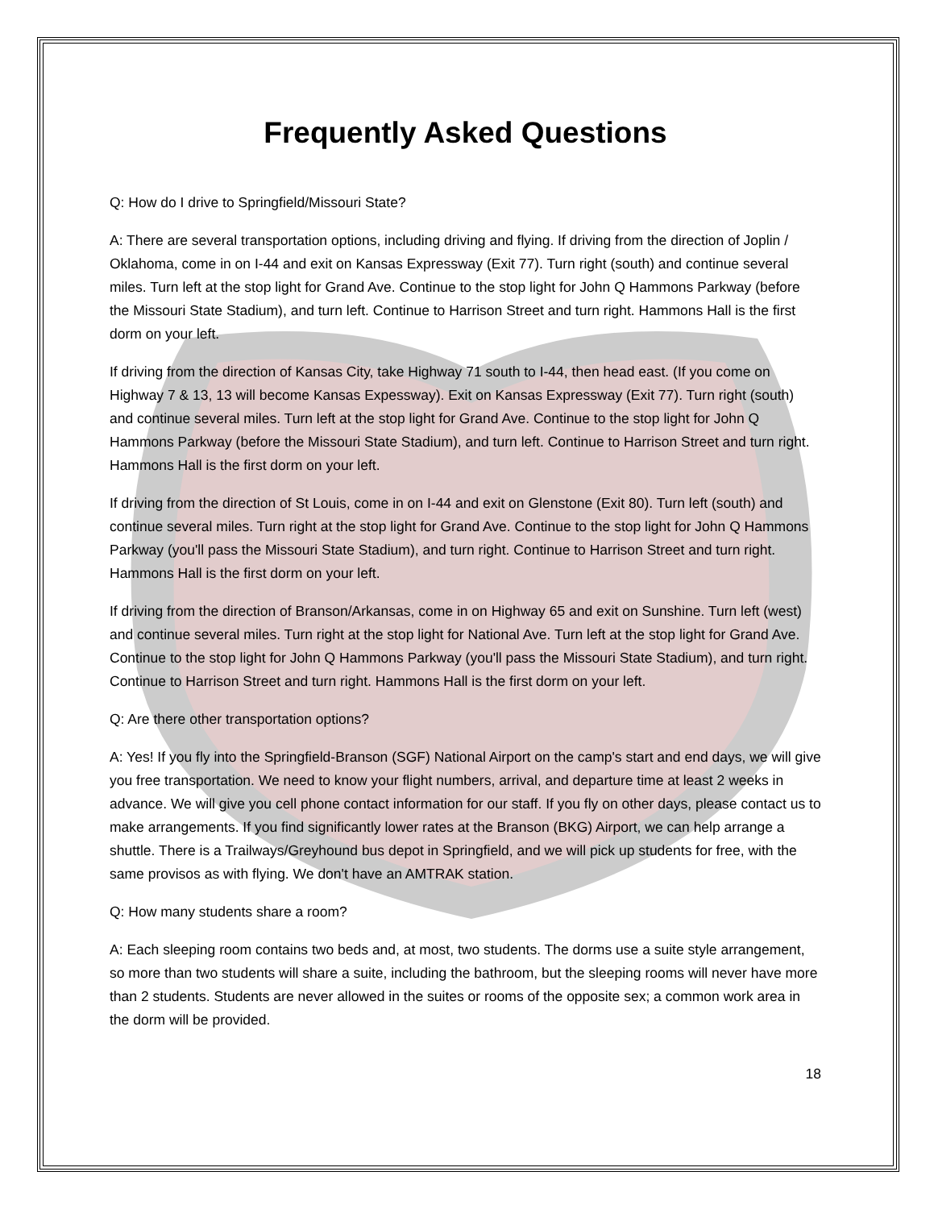Frequently Asked Questions
Q: How do I drive to Springfield/Missouri State?
A: There are several transportation options, including driving and flying. If driving from the direction of Joplin / Oklahoma, come in on I-44 and exit on Kansas Expressway (Exit 77). Turn right (south) and continue several miles. Turn left at the stop light for Grand Ave. Continue to the stop light for John Q Hammons Parkway (before the Missouri State Stadium), and turn left. Continue to Harrison Street and turn right. Hammons Hall is the first dorm on your left.
If driving from the direction of Kansas City, take Highway 71 south to I-44, then head east. (If you come on Highway 7 & 13, 13 will become Kansas Expessway). Exit on Kansas Expressway (Exit 77). Turn right (south) and continue several miles. Turn left at the stop light for Grand Ave. Continue to the stop light for John Q Hammons Parkway (before the Missouri State Stadium), and turn left. Continue to Harrison Street and turn right. Hammons Hall is the first dorm on your left.
If driving from the direction of St Louis, come in on I-44 and exit on Glenstone (Exit 80). Turn left (south) and continue several miles. Turn right at the stop light for Grand Ave. Continue to the stop light for John Q Hammons Parkway (you'll pass the Missouri State Stadium), and turn right. Continue to Harrison Street and turn right. Hammons Hall is the first dorm on your left.
If driving from the direction of Branson/Arkansas, come in on Highway 65 and exit on Sunshine. Turn left (west) and continue several miles. Turn right at the stop light for National Ave. Turn left at the stop light for Grand Ave. Continue to the stop light for John Q Hammons Parkway (you'll pass the Missouri State Stadium), and turn right. Continue to Harrison Street and turn right. Hammons Hall is the first dorm on your left.
Q: Are there other transportation options?
A: Yes! If you fly into the Springfield-Branson (SGF) National Airport on the camp's start and end days, we will give you free transportation. We need to know your flight numbers, arrival, and departure time at least 2 weeks in advance. We will give you cell phone contact information for our staff. If you fly on other days, please contact us to make arrangements. If you find significantly lower rates at the Branson (BKG) Airport, we can help arrange a shuttle. There is a Trailways/Greyhound bus depot in Springfield, and we will pick up students for free, with the same provisos as with flying. We don't have an AMTRAK station.
Q: How many students share a room?
A: Each sleeping room contains two beds and, at most, two students. The dorms use a suite style arrangement, so more than two students will share a suite, including the bathroom, but the sleeping rooms will never have more than 2 students. Students are never allowed in the suites or rooms of the opposite sex; a common work area in the dorm will be provided.
18